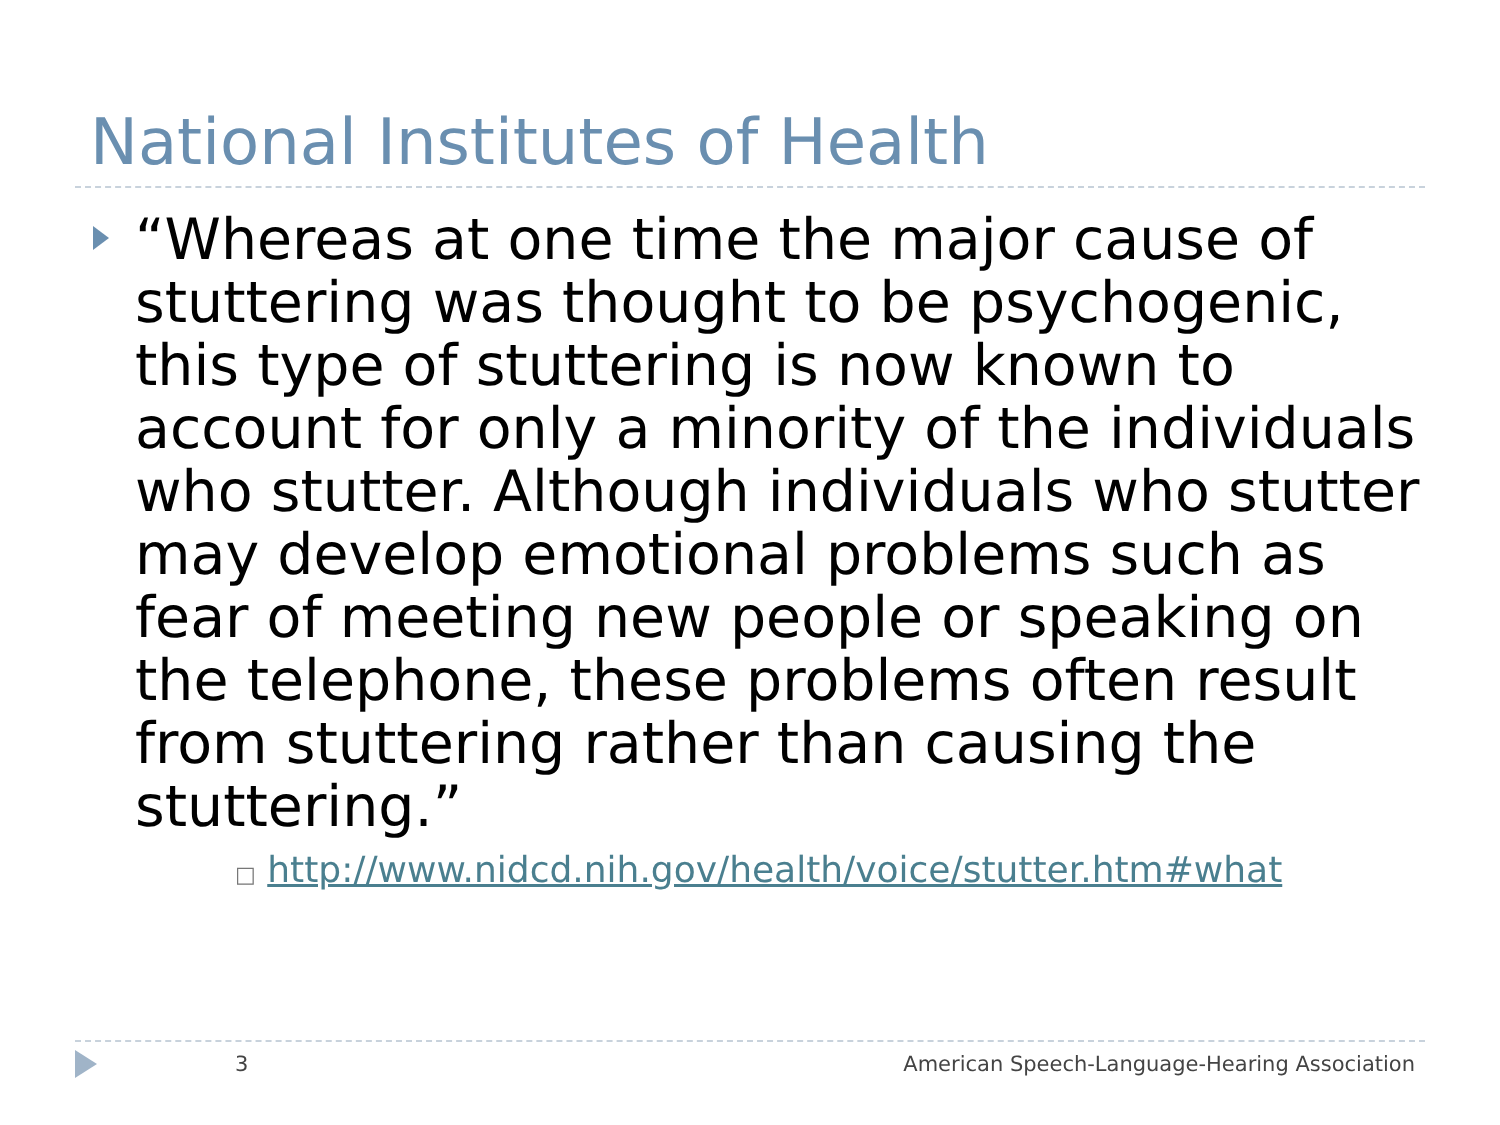National Institutes of Health
“Whereas at one time the major cause of stuttering was thought to be psychogenic, this type of stuttering is now known to account for only a minority of the individuals who stutter. Although individuals who stutter may develop emotional problems such as fear of meeting new people or speaking on the telephone, these problems often result from stuttering rather than causing the stuttering.”
□ http://www.nidcd.nih.gov/health/voice/stutter.htm#what
3 American Speech-Language-Hearing Association